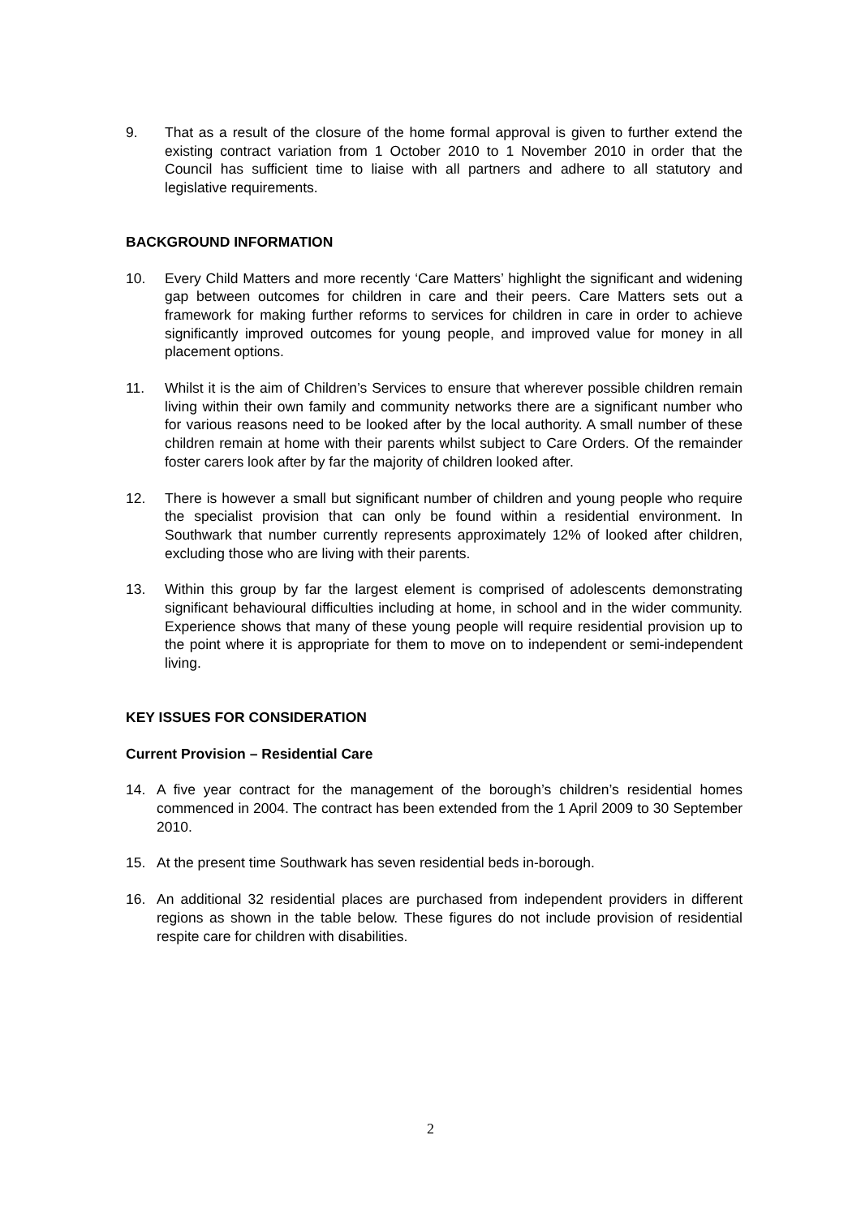9. That as a result of the closure of the home formal approval is given to further extend the existing contract variation from 1 October 2010 to 1 November 2010 in order that the Council has sufficient time to liaise with all partners and adhere to all statutory and legislative requirements.
BACKGROUND INFORMATION
10. Every Child Matters and more recently ‘Care Matters’ highlight the significant and widening gap between outcomes for children in care and their peers. Care Matters sets out a framework for making further reforms to services for children in care in order to achieve significantly improved outcomes for young people, and improved value for money in all placement options.
11. Whilst it is the aim of Children’s Services to ensure that wherever possible children remain living within their own family and community networks there are a significant number who for various reasons need to be looked after by the local authority. A small number of these children remain at home with their parents whilst subject to Care Orders. Of the remainder foster carers look after by far the majority of children looked after.
12. There is however a small but significant number of children and young people who require the specialist provision that can only be found within a residential environment. In Southwark that number currently represents approximately 12% of looked after children, excluding those who are living with their parents.
13. Within this group by far the largest element is comprised of adolescents demonstrating significant behavioural difficulties including at home, in school and in the wider community. Experience shows that many of these young people will require residential provision up to the point where it is appropriate for them to move on to independent or semi-independent living.
KEY ISSUES FOR CONSIDERATION
Current Provision – Residential Care
14. A five year contract for the management of the borough’s children’s residential homes commenced in 2004. The contract has been extended from the 1 April 2009 to 30 September 2010.
15. At the present time Southwark has seven residential beds in-borough.
16. An additional 32 residential places are purchased from independent providers in different regions as shown in the table below. These figures do not include provision of residential respite care for children with disabilities.
2